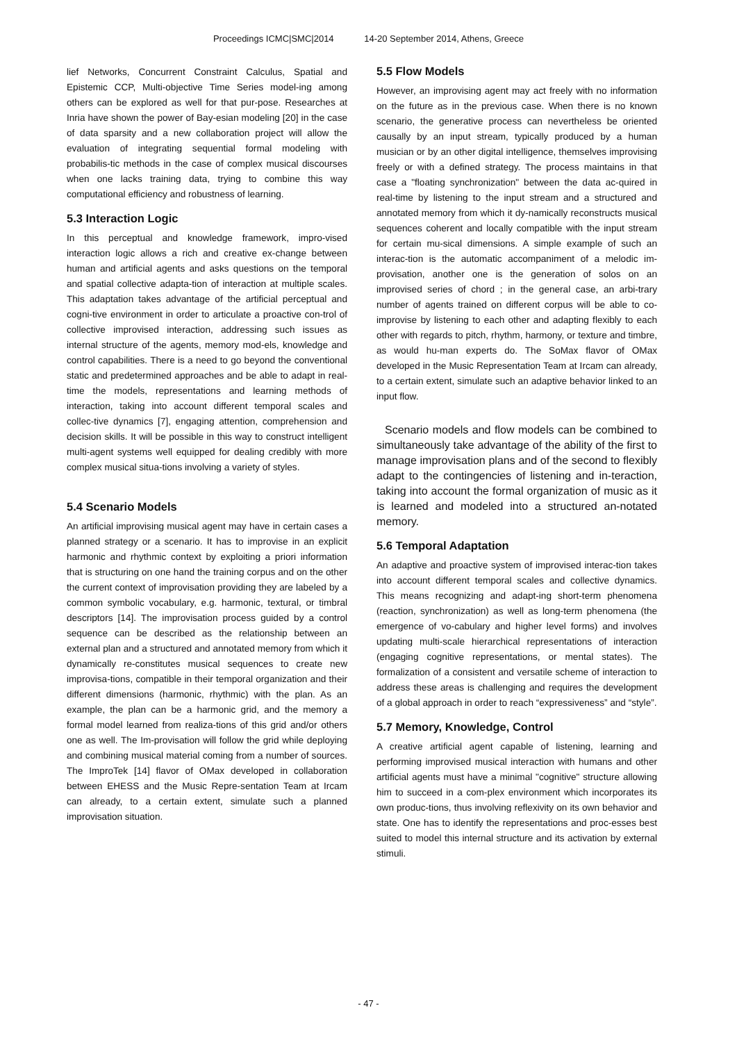Proceedings ICMC|SMC|2014 14-20 September 2014, Athens, Greece
lief Networks, Concurrent Constraint Calculus, Spatial and Epistemic CCP, Multi-objective Time Series model-ing among others can be explored as well for that pur-pose. Researches at Inria have shown the power of Bay-esian modeling [20] in the case of data sparsity and a new collaboration project will allow the evaluation of integrating sequential formal modeling with probabilis-tic methods in the case of complex musical discourses when one lacks training data, trying to combine this way computational efficiency and robustness of learning.
5.3 Interaction Logic
In this perceptual and knowledge framework, impro-vised interaction logic allows a rich and creative ex-change between human and artificial agents and asks questions on the temporal and spatial collective adapta-tion of interaction at multiple scales. This adaptation takes advantage of the artificial perceptual and cogni-tive environment in order to articulate a proactive con-trol of collective improvised interaction, addressing such issues as internal structure of the agents, memory mod-els, knowledge and control capabilities. There is a need to go beyond the conventional static and predetermined approaches and be able to adapt in real-time the models, representations and learning methods of interaction, taking into account different temporal scales and collec-tive dynamics [7], engaging attention, comprehension and decision skills. It will be possible in this way to construct intelligent multi-agent systems well equipped for dealing credibly with more complex musical situa-tions involving a variety of styles.
5.4 Scenario Models
An artificial improvising musical agent may have in certain cases a planned strategy or a scenario. It has to improvise in an explicit harmonic and rhythmic context by exploiting a priori information that is structuring on one hand the training corpus and on the other the current context of improvisation providing they are labeled by a common symbolic vocabulary, e.g. harmonic, textural, or timbral descriptors [14]. The improvisation process guided by a control sequence can be described as the relationship between an external plan and a structured and annotated memory from which it dynamically re-constitutes musical sequences to create new improvisa-tions, compatible in their temporal organization and their different dimensions (harmonic, rhythmic) with the plan. As an example, the plan can be a harmonic grid, and the memory a formal model learned from realiza-tions of this grid and/or others one as well. The Im-provisation will follow the grid while deploying and combining musical material coming from a number of sources. The ImproTek [14] flavor of OMax developed in collaboration between EHESS and the Music Repre-sentation Team at Ircam can already, to a certain extent, simulate such a planned improvisation situation.
5.5 Flow Models
However, an improvising agent may act freely with no information on the future as in the previous case. When there is no known scenario, the generative process can nevertheless be oriented causally by an input stream, typically produced by a human musician or by an other digital intelligence, themselves improvising freely or with a defined strategy. The process maintains in that case a "floating synchronization" between the data ac-quired in real-time by listening to the input stream and a structured and annotated memory from which it dy-namically reconstructs musical sequences coherent and locally compatible with the input stream for certain mu-sical dimensions. A simple example of such an interac-tion is the automatic accompaniment of a melodic im-provisation, another one is the generation of solos on an improvised series of chord ; in the general case, an arbi-trary number of agents trained on different corpus will be able to co-improvise by listening to each other and adapting flexibly to each other with regards to pitch, rhythm, harmony, or texture and timbre, as would hu-man experts do. The SoMax flavor of OMax developed in the Music Representation Team at Ircam can already, to a certain extent, simulate such an adaptive behavior linked to an input flow.
Scenario models and flow models can be combined to simultaneously take advantage of the ability of the first to manage improvisation plans and of the second to flexibly adapt to the contingencies of listening and in-teraction, taking into account the formal organization of music as it is learned and modeled into a structured an-notated memory.
5.6 Temporal Adaptation
An adaptive and proactive system of improvised interac-tion takes into account different temporal scales and collective dynamics. This means recognizing and adapt-ing short-term phenomena (reaction, synchronization) as well as long-term phenomena (the emergence of vo-cabulary and higher level forms) and involves updating multi-scale hierarchical representations of interaction (engaging cognitive representations, or mental states). The formalization of a consistent and versatile scheme of interaction to address these areas is challenging and requires the development of a global approach in order to reach “expressiveness” and “style”.
5.7 Memory, Knowledge, Control
A creative artificial agent capable of listening, learning and performing improvised musical interaction with humans and other artificial agents must have a minimal "cognitive" structure allowing him to succeed in a com-plex environment which incorporates its own produc-tions, thus involving reflexivity on its own behavior and state. One has to identify the representations and proc-esses best suited to model this internal structure and its activation by external stimuli.
- 47 -